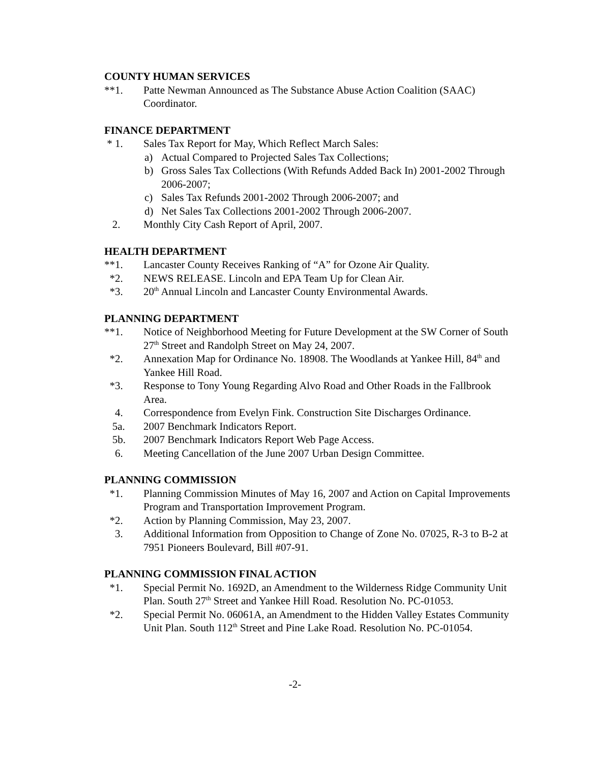COUNTY HUMAN SERVICES
**1. Patte Newman Announced as The Substance Abuse Action Coalition (SAAC) Coordinator.
FINANCE DEPARTMENT
* 1. Sales Tax Report for May, Which Reflect March Sales:
a) Actual Compared to Projected Sales Tax Collections;
b) Gross Sales Tax Collections (With Refunds Added Back In) 2001-2002 Through 2006-2007;
c) Sales Tax Refunds 2001-2002 Through 2006-2007; and
d) Net Sales Tax Collections 2001-2002 Through 2006-2007.
2. Monthly City Cash Report of April, 2007.
HEALTH DEPARTMENT
**1. Lancaster County Receives Ranking of “A” for Ozone Air Quality.
*2. NEWS RELEASE. Lincoln and EPA Team Up for Clean Air.
*3. 20<sup>th</sup> Annual Lincoln and Lancaster County Environmental Awards.
PLANNING DEPARTMENT
**1. Notice of Neighborhood Meeting for Future Development at the SW Corner of South 27<sup>th</sup> Street and Randolph Street on May 24, 2007.
*2. Annexation Map for Ordinance No. 18908. The Woodlands at Yankee Hill, 84<sup>th</sup> and Yankee Hill Road.
*3. Response to Tony Young Regarding Alvo Road and Other Roads in the Fallbrook Area.
4. Correspondence from Evelyn Fink. Construction Site Discharges Ordinance.
5a. 2007 Benchmark Indicators Report.
5b. 2007 Benchmark Indicators Report Web Page Access.
6. Meeting Cancellation of the June 2007 Urban Design Committee.
PLANNING COMMISSION
*1. Planning Commission Minutes of May 16, 2007 and Action on Capital Improvements Program and Transportation Improvement Program.
*2. Action by Planning Commission, May 23, 2007.
3. Additional Information from Opposition to Change of Zone No. 07025, R-3 to B-2 at 7951 Pioneers Boulevard, Bill #07-91.
PLANNING COMMISSION FINAL ACTION
*1. Special Permit No. 1692D, an Amendment to the Wilderness Ridge Community Unit Plan. South 27<sup>th</sup> Street and Yankee Hill Road. Resolution No. PC-01053.
*2. Special Permit No. 06061A, an Amendment to the Hidden Valley Estates Community Unit Plan. South 112<sup>th</sup> Street and Pine Lake Road. Resolution No. PC-01054.
-2-